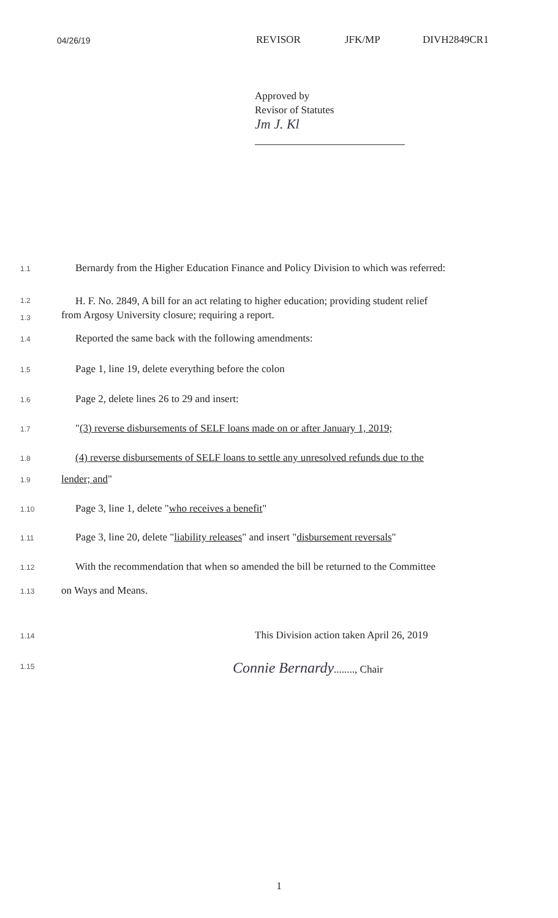04/26/19 REVISOR JFK/MP DIVH2849CR1
Approved by
Revisor of Statutes
Jm J. Kl
1.1
Bernardy from the Higher Education Finance and Policy Division to which was referred:
1.2
1.3
H. F. No. 2849, A bill for an act relating to higher education; providing student relief
from Argosy University closure; requiring a report.
1.4
Reported the same back with the following amendments:
1.5
Page 1, line 19, delete everything before the colon
1.6
Page 2, delete lines 26 to 29 and insert:
1.7
"(3) reverse disbursements of SELF loans made on or after January 1, 2019;
1.8
(4) reverse disbursements of SELF loans to settle any unresolved refunds due to the
1.9
lender; and"
1.10
Page 3, line 1, delete "who receives a benefit"
1.11
Page 3, line 20, delete "liability releases" and insert "disbursement reversals"
1.12
With the recommendation that when so amended the bill be returned to the Committee
1.13
on Ways and Means.
1.14
This Division action taken April 26, 2019
1.15
Connie Bernardy........, Chair
1